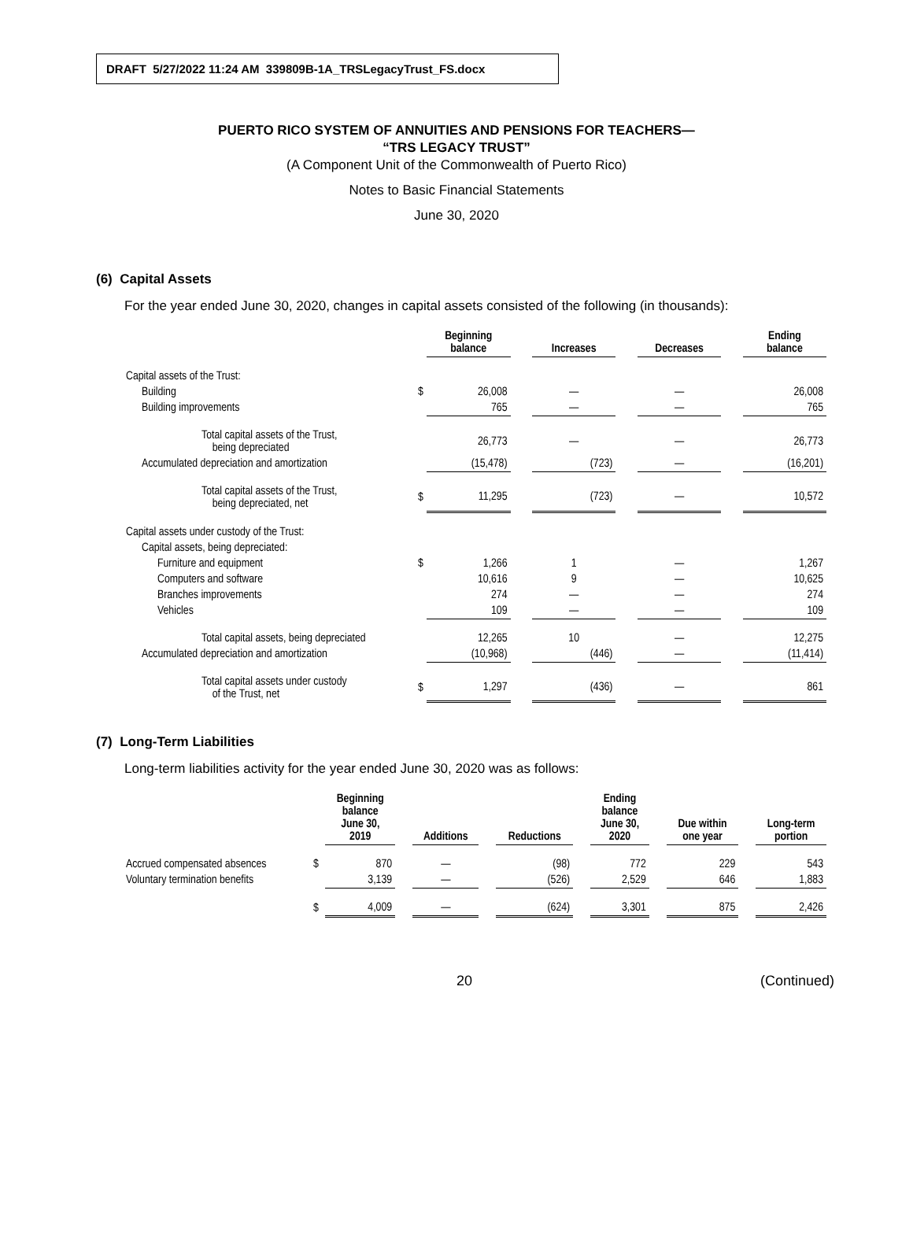DRAFT 5/27/2022 11:24 AM 339809B-1A_TRSLegacyTrust_FS.docx
PUERTO RICO SYSTEM OF ANNUITIES AND PENSIONS FOR TEACHERS—
“TRS LEGACY TRUST”
(A Component Unit of the Commonwealth of Puerto Rico)
Notes to Basic Financial Statements
June 30, 2020
(6) Capital Assets
For the year ended June 30, 2020, changes in capital assets consisted of the following (in thousands):
| | | Beginning balance | | Increases | | Decreases | | Ending balance |
| --- | --- | --- | --- | --- | --- | --- | --- | --- |
| Capital assets of the Trust: | | | | | | | | |
| Building | $ | 26,008 | | — | | — | | 26,008 |
| Building improvements | | 765 | | — | | — | | 765 |
| Total capital assets of the Trust, being depreciated | | 26,773 | | — | | — | | 26,773 |
| Accumulated depreciation and amortization | | (15,478) | | (723) | | — | | (16,201) |
| Total capital assets of the Trust, being depreciated, net | $ | 11,295 | | (723) | | — | | 10,572 |
| Capital assets under custody of the Trust: | | | | | | | | |
| Capital assets, being depreciated: | | | | | | | | |
| Furniture and equipment | $ | 1,266 | | 1 | | — | | 1,267 |
| Computers and software | | 10,616 | | 9 | | — | | 10,625 |
| Branches improvements | | 274 | | — | | — | | 274 |
| Vehicles | | 109 | | — | | — | | 109 |
| Total capital assets, being depreciated | | 12,265 | | 10 | | — | | 12,275 |
| Accumulated depreciation and amortization | | (10,968) | | (446) | | — | | (11,414) |
| Total capital assets under custody of the Trust, net | $ | 1,297 | | (436) | | — | | 861 |
(7) Long-Term Liabilities
Long-term liabilities activity for the year ended June 30, 2020 was as follows:
| | | Beginning balance June 30, 2019 | | Additions | | Reductions | | Ending balance June 30, 2020 | | Due within one year | | Long-term portion |
| --- | --- | --- | --- | --- | --- | --- | --- | --- | --- | --- | --- | --- |
| Accrued compensated absences | $ | 870 | | — | | (98) | | 772 | | 229 | | 543 |
| Voluntary termination benefits | | 3,139 | | — | | (526) | | 2,529 | | 646 | | 1,883 |
| | $ | 4,009 | | — | | (624) | | 3,301 | | 875 | | 2,426 |
20 (Continued)